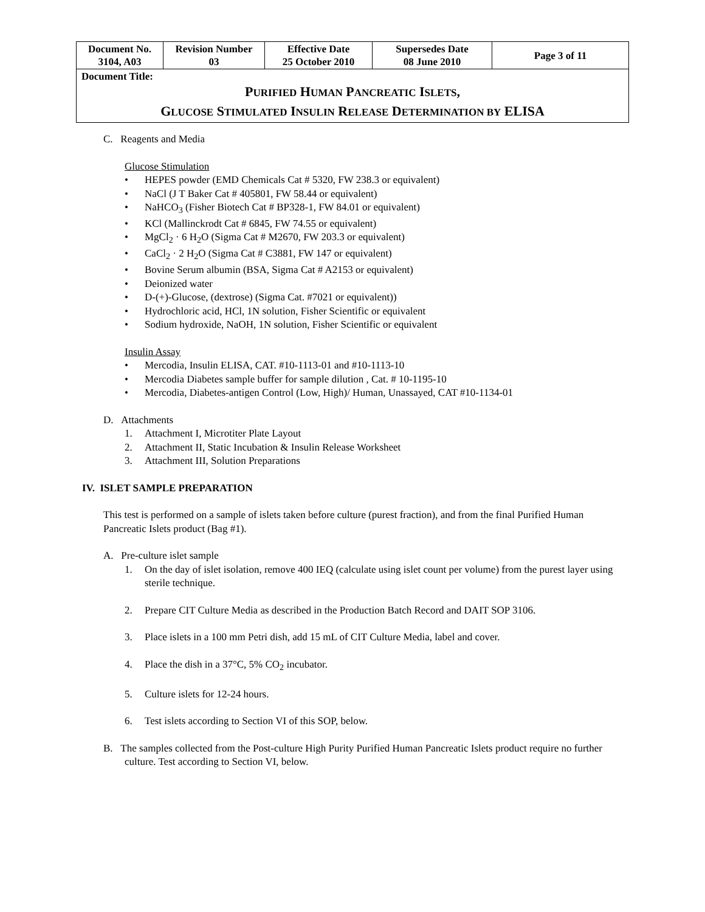| Document No. 3104, A03 | Revision Number 03 | Effective Date 25 October 2010 | Supersedes Date 08 June 2010 | Page 3 of 11 |
| Document Title: P URIFIED H UMAN P ANCREATIC I SLETS , G LUCOSE S TIMULATED I NSULIN R ELEASE D ETERMINATION BY ELISA | | | | |
C. Reagents and Media
Glucose Stimulation
• HEPES powder (EMD Chemicals Cat # 5320, FW 238.3 or equivalent)
• NaCl (J T Baker Cat # 405801, FW 58.44 or equivalent)
• NaHCO<sub>3</sub> (Fisher Biotech Cat # BP328-1, FW 84.01 or equivalent)
• KCl (Mallinckrodt Cat # 6845, FW 74.55 or equivalent)
• MgCl<sub>2</sub> · 6 H<sub>2</sub>O (Sigma Cat # M2670, FW 203.3 or equivalent)
• CaCl<sub>2</sub> · 2 H<sub>2</sub>O (Sigma Cat # C3881, FW 147 or equivalent)
• Bovine Serum albumin (BSA, Sigma Cat # A2153 or equivalent)
• Deionized water
• D-(+)-Glucose, (dextrose) (Sigma Cat. #7021 or equivalent))
• Hydrochloric acid, HCl, 1N solution, Fisher Scientific or equivalent
• Sodium hydroxide, NaOH, 1N solution, Fisher Scientific or equivalent
Insulin Assay
• Mercodia, Insulin ELISA, CAT. #10-1113-01 and #10-1113-10
• Mercodia Diabetes sample buffer for sample dilution , Cat. # 10-1195-10
• Mercodia, Diabetes-antigen Control (Low, High)/ Human, Unassayed, CAT #10-1134-01
D. Attachments
1. Attachment I, Microtiter Plate Layout
2. Attachment II, Static Incubation & Insulin Release Worksheet
3. Attachment III, Solution Preparations
IV. ISLET SAMPLE PREPARATION
This test is performed on a sample of islets taken before culture (purest fraction), and from the final Purified Human Pancreatic Islets product (Bag #1).
A. Pre-culture islet sample
1. On the day of islet isolation, remove 400 IEQ (calculate using islet count per volume) from the purest layer using sterile technique.
2. Prepare CIT Culture Media as described in the Production Batch Record and DAIT SOP 3106.
3. Place islets in a 100 mm Petri dish, add 15 mL of CIT Culture Media, label and cover.
4. Place the dish in a 37°C, 5% CO<sub>2</sub> incubator.
5. Culture islets for 12-24 hours.
6. Test islets according to Section VI of this SOP, below.
B. The samples collected from the Post-culture High Purity Purified Human Pancreatic Islets product require no further culture. Test according to Section VI, below.